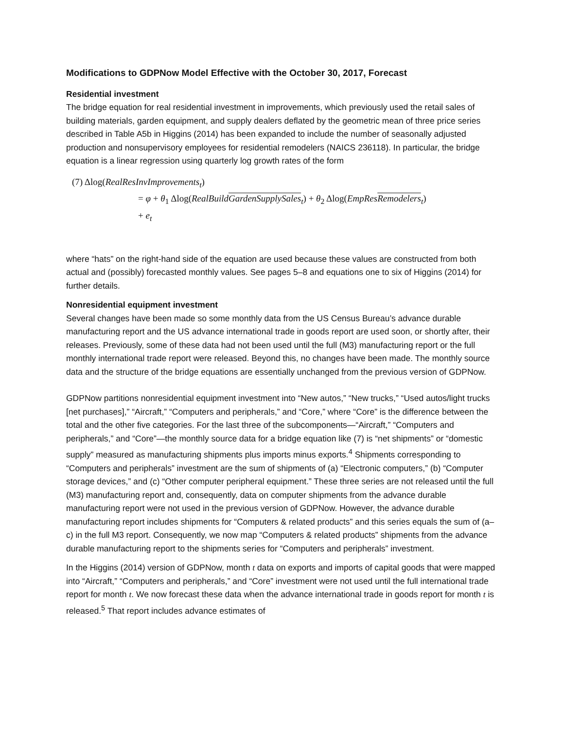Modifications to GDPNow Model Effective with the October 30, 2017, Forecast
Residential investment
The bridge equation for real residential investment in improvements, which previously used the retail sales of building materials, garden equipment, and supply dealers deflated by the geometric mean of three price series described in Table A5b in Higgins (2014) has been expanded to include the number of seasonally adjusted production and nonsupervisory employees for residential remodelers (NAICS 236118). In particular, the bridge equation is a linear regression using quarterly log growth rates of the form
(7) Δlog(RealResInvImprovements<sub>t</sub>)
= φ + θ<sub>1</sub> Δlog(RealBuildGardenSupplySales<sub>t</sub>) + θ<sub>2</sub> Δlog(EmpResRemodelers<sub>t</sub>)
+ e<sub>t</sub>
where “hats” on the right-hand side of the equation are used because these values are constructed from both actual and (possibly) forecasted monthly values. See pages 5–8 and equations one to six of Higgins (2014) for further details.
Nonresidential equipment investment
Several changes have been made so some monthly data from the US Census Bureau’s advance durable manufacturing report and the US advance international trade in goods report are used soon, or shortly after, their releases. Previously, some of these data had not been used until the full (M3) manufacturing report or the full monthly international trade report were released. Beyond this, no changes have been made. The monthly source data and the structure of the bridge equations are essentially unchanged from the previous version of GDPNow.
GDPNow partitions nonresidential equipment investment into “New autos,” “New trucks,” “Used autos/light trucks [net purchases],” “Aircraft,” “Computers and peripherals,” and “Core,” where “Core” is the difference between the total and the other five categories. For the last three of the subcomponents—“Aircraft,” “Computers and peripherals,” and “Core”—the monthly source data for a bridge equation like (7) is “net shipments” or “domestic supply” measured as manufacturing shipments plus imports minus exports.<sup>4</sup> Shipments corresponding to “Computers and peripherals” investment are the sum of shipments of (a) “Electronic computers,” (b) “Computer storage devices,” and (c) “Other computer peripheral equipment.” These three series are not released until the full (M3) manufacturing report and, consequently, data on computer shipments from the advance durable manufacturing report were not used in the previous version of GDPNow. However, the advance durable manufacturing report includes shipments for “Computers & related products” and this series equals the sum of (a–c) in the full M3 report. Consequently, we now map “Computers & related products” shipments from the advance durable manufacturing report to the shipments series for “Computers and peripherals” investment.
In the Higgins (2014) version of GDPNow, month t data on exports and imports of capital goods that were mapped into “Aircraft,” “Computers and peripherals,” and “Core” investment were not used until the full international trade report for month t. We now forecast these data when the advance international trade in goods report for month t is released.<sup>5</sup> That report includes advance estimates of